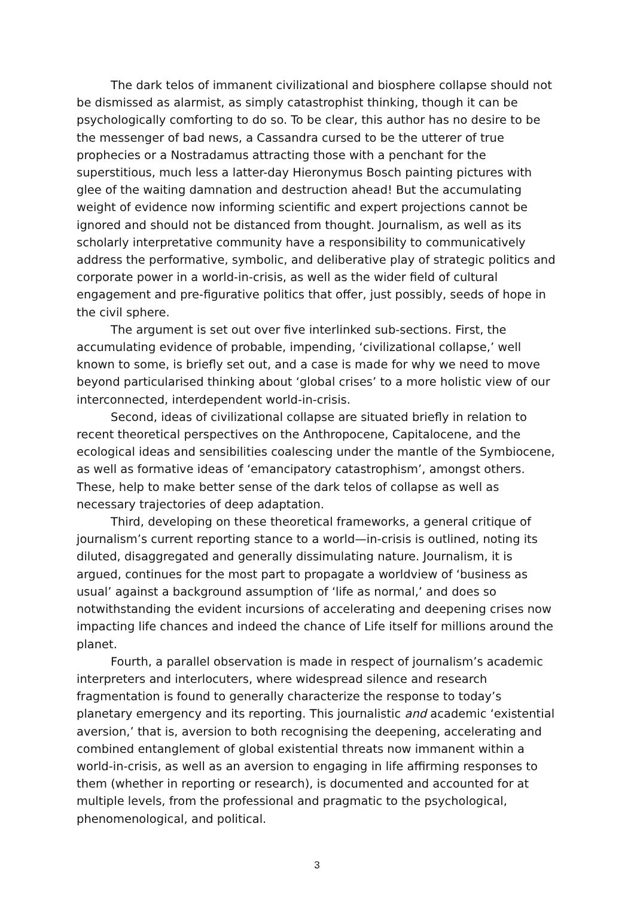The dark telos of immanent civilizational and biosphere collapse should not be dismissed as alarmist, as simply catastrophist thinking, though it can be psychologically comforting to do so. To be clear, this author has no desire to be the messenger of bad news, a Cassandra cursed to be the utterer of true prophecies or a Nostradamus attracting those with a penchant for the superstitious, much less a latter-day Hieronymus Bosch painting pictures with glee of the waiting damnation and destruction ahead! But the accumulating weight of evidence now informing scientific and expert projections cannot be ignored and should not be distanced from thought. Journalism, as well as its scholarly interpretative community have a responsibility to communicatively address the performative, symbolic, and deliberative play of strategic politics and corporate power in a world-in-crisis, as well as the wider field of cultural engagement and pre-figurative politics that offer, just possibly, seeds of hope in the civil sphere.
The argument is set out over five interlinked sub-sections. First, the accumulating evidence of probable, impending, ‘civilizational collapse,’ well known to some, is briefly set out, and a case is made for why we need to move beyond particularised thinking about ‘global crises’ to a more holistic view of our interconnected, interdependent world-in-crisis.
Second, ideas of civilizational collapse are situated briefly in relation to recent theoretical perspectives on the Anthropocene, Capitalocene, and the ecological ideas and sensibilities coalescing under the mantle of the Symbiocene, as well as formative ideas of ‘emancipatory catastrophism’, amongst others. These, help to make better sense of the dark telos of collapse as well as necessary trajectories of deep adaptation.
Third, developing on these theoretical frameworks, a general critique of journalism’s current reporting stance to a world—in-crisis is outlined, noting its diluted, disaggregated and generally dissimulating nature. Journalism, it is argued, continues for the most part to propagate a worldview of ‘business as usual’ against a background assumption of ‘life as normal,’ and does so notwithstanding the evident incursions of accelerating and deepening crises now impacting life chances and indeed the chance of Life itself for millions around the planet.
Fourth, a parallel observation is made in respect of journalism’s academic interpreters and interlocuters, where widespread silence and research fragmentation is found to generally characterize the response to today’s planetary emergency and its reporting. This journalistic and academic ‘existential aversion,’ that is, aversion to both recognising the deepening, accelerating and combined entanglement of global existential threats now immanent within a world-in-crisis, as well as an aversion to engaging in life affirming responses to them (whether in reporting or research), is documented and accounted for at multiple levels, from the professional and pragmatic to the psychological, phenomenological, and political.
3